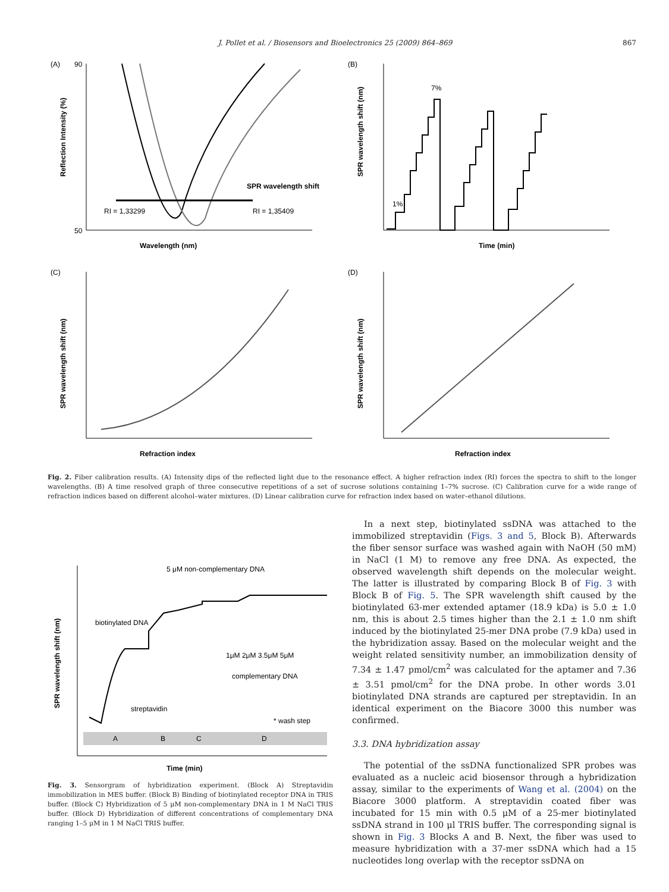J. Pollet et al. / Biosensors and Bioelectronics 25 (2009) 864–869 867
(A)
Wavelength (nm)
Reflection Intensity (%)
SPR wavelength shift
RI = 1,33299
RI = 1,35409
90
50
(B)
Time (min)
SPR wavelength shift (nm)
7%
1%
(C)
Refraction index
SPR wavelength shift (nm)
(D)
Refraction index
SPR wavelength shift (nm)
Fig. 2. Fiber calibration results. (A) Intensity dips of the reflected light due to the resonance effect. A higher refraction index (RI) forces the spectra to shift to the longer wavelengths. (B) A time resolved graph of three consecutive repetitions of a set of sucrose solutions containing 1–7% sucrose. (C) Calibration curve for a wide range of refraction indices based on different alcohol–water mixtures. (D) Linear calibration curve for refraction index based on water–ethanol dilutions.
SPR wavelength shift (nm)
5 μM non-complementary DNA
biotinylated DNA
streptavidin
complementary DNA
1μM 2μM 3.5μM 5μM
* wash step
Time (min)
A
B
C
D
Fig. 3. Sensorgram of hybridization experiment. (Block A) Streptavidin immobilization in MES buffer. (Block B) Binding of biotinylated receptor DNA in TRIS buffer. (Block C) Hybridization of 5 μM non-complementary DNA in 1 M NaCl TRIS buffer. (Block D) Hybridization of different concentrations of complementary DNA ranging 1–5 μM in 1 M NaCl TRIS buffer.
In a next step, biotinylated ssDNA was attached to the immobilized streptavidin (Figs. 3 and 5, Block B). Afterwards the fiber sensor surface was washed again with NaOH (50 mM) in NaCl (1 M) to remove any free DNA. As expected, the observed wavelength shift depends on the molecular weight. The latter is illustrated by comparing Block B of Fig. 3 with Block B of Fig. 5. The SPR wavelength shift caused by the biotinylated 63-mer extended aptamer (18.9 kDa) is 5.0 ± 1.0 nm, this is about 2.5 times higher than the 2.1 ± 1.0 nm shift induced by the biotinylated 25-mer DNA probe (7.9 kDa) used in the hybridization assay. Based on the molecular weight and the weight related sensitivity number, an immobilization density of 7.34 ± 1.47 pmol/cm<sup>2</sup> was calculated for the aptamer and 7.36 ± 3.51 pmol/cm<sup>2</sup> for the DNA probe. In other words 3.01 biotinylated DNA strands are captured per streptavidin. In an identical experiment on the Biacore 3000 this number was confirmed.
3.3. DNA hybridization assay
The potential of the ssDNA functionalized SPR probes was evaluated as a nucleic acid biosensor through a hybridization assay, similar to the experiments of Wang et al. (2004) on the Biacore 3000 platform. A streptavidin coated fiber was incubated for 15 min with 0.5 μM of a 25-mer biotinylated ssDNA strand in 100 μl TRIS buffer. The corresponding signal is shown in Fig. 3 Blocks A and B. Next, the fiber was used to measure hybridization with a 37-mer ssDNA which had a 15 nucleotides long overlap with the receptor ssDNA on